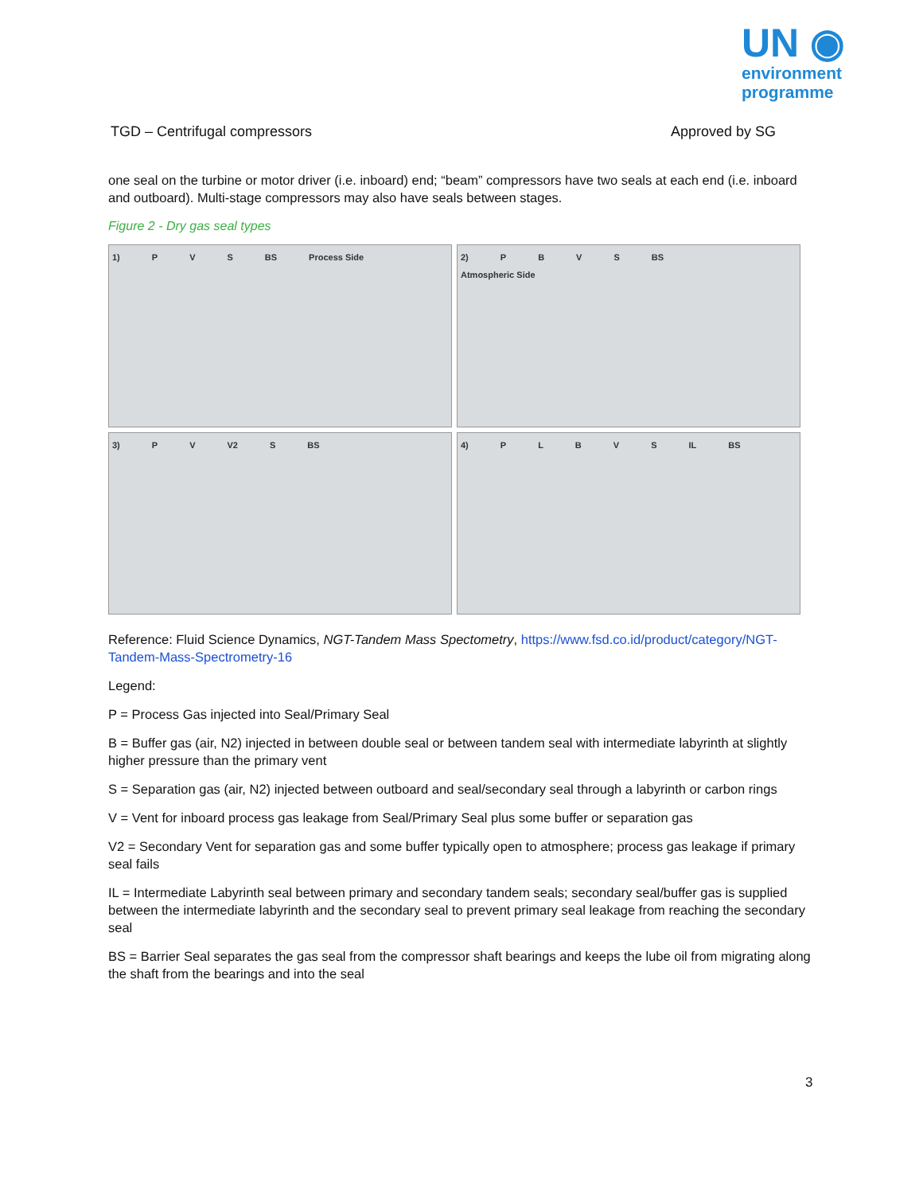UN ◉
environment
programme
TGD – Centrifugal compressors Approved by SG
one seal on the turbine or motor driver (i.e. inboard) end; “beam” compressors have two seals at each end (i.e. inboard and outboard). Multi-stage compressors may also have seals between stages.
Figure 2 - Dry gas seal types
1) P V S BS Process Side
2) PBVS BS Atmospheric Side
3) P V V2 S BS
4) PLBVS IL BS
Reference: Fluid Science Dynamics, NGT-Tandem Mass Spectometry, https://www.fsd.co.id/product/category/NGT-Tandem-Mass-Spectrometry-16
Legend:
P = Process Gas injected into Seal/Primary Seal
B = Buffer gas (air, N2) injected in between double seal or between tandem seal with intermediate labyrinth at slightly higher pressure than the primary vent
S = Separation gas (air, N2) injected between outboard and seal/secondary seal through a labyrinth or carbon rings
V = Vent for inboard process gas leakage from Seal/Primary Seal plus some buffer or separation gas
V2 = Secondary Vent for separation gas and some buffer typically open to atmosphere; process gas leakage if primary seal fails
IL = Intermediate Labyrinth seal between primary and secondary tandem seals; secondary seal/buffer gas is supplied between the intermediate labyrinth and the secondary seal to prevent primary seal leakage from reaching the secondary seal
BS = Barrier Seal separates the gas seal from the compressor shaft bearings and keeps the lube oil from migrating along the shaft from the bearings and into the seal
3